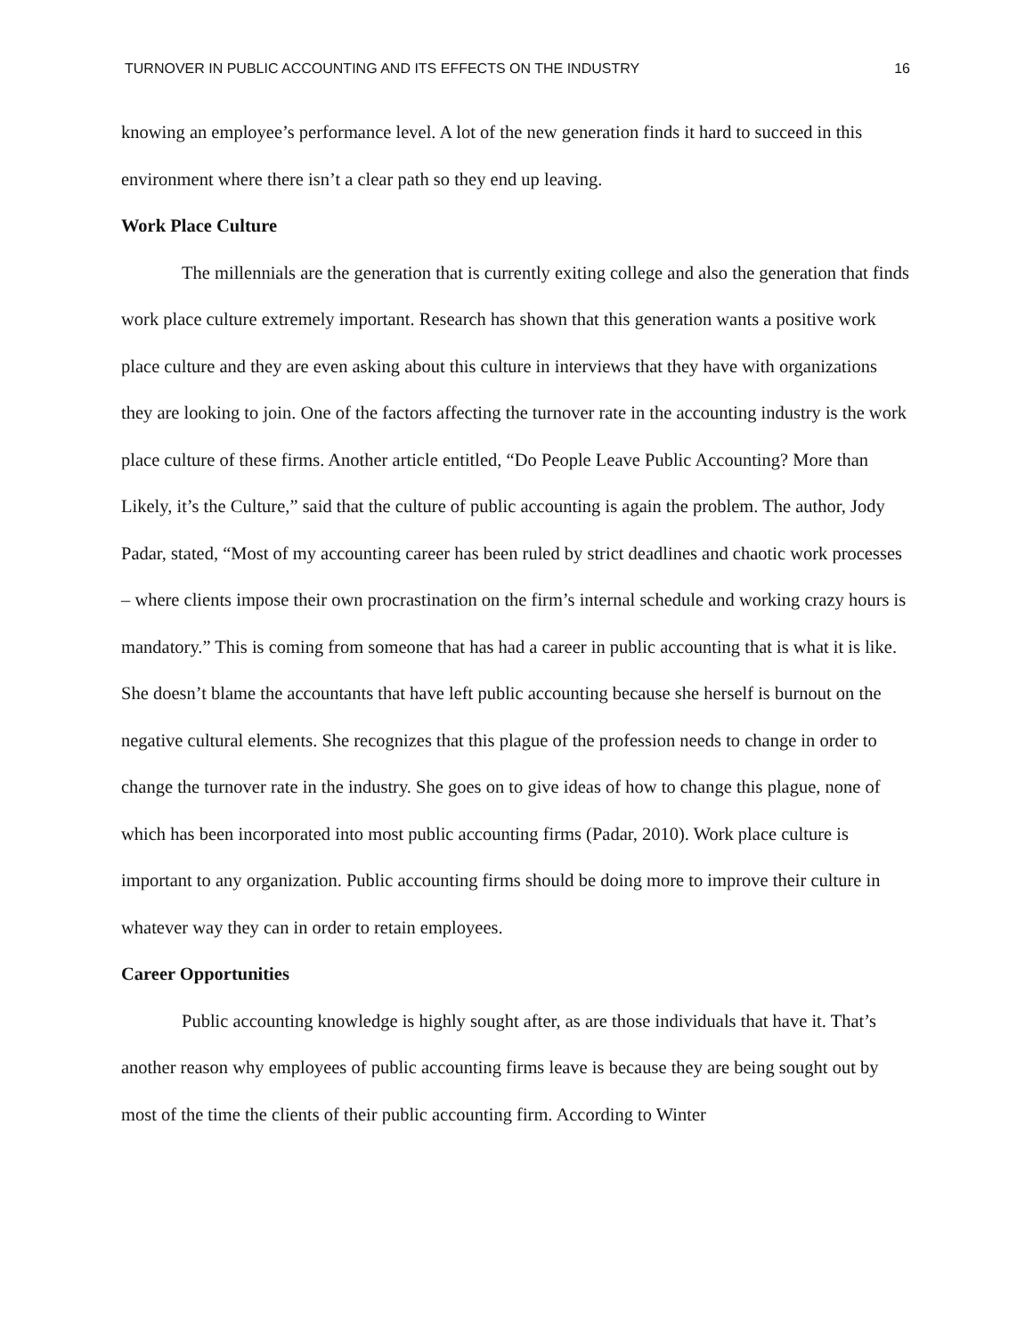TURNOVER IN PUBLIC ACCOUNTING AND ITS EFFECTS ON THE INDUSTRY 16
knowing an employee’s performance level. A lot of the new generation finds it hard to succeed in this environment where there isn’t a clear path so they end up leaving.
Work Place Culture
The millennials are the generation that is currently exiting college and also the generation that finds work place culture extremely important. Research has shown that this generation wants a positive work place culture and they are even asking about this culture in interviews that they have with organizations they are looking to join. One of the factors affecting the turnover rate in the accounting industry is the work place culture of these firms. Another article entitled, “Do People Leave Public Accounting? More than Likely, it’s the Culture,” said that the culture of public accounting is again the problem. The author, Jody Padar, stated, “Most of my accounting career has been ruled by strict deadlines and chaotic work processes – where clients impose their own procrastination on the firm’s internal schedule and working crazy hours is mandatory.” This is coming from someone that has had a career in public accounting that is what it is like. She doesn’t blame the accountants that have left public accounting because she herself is burnout on the negative cultural elements. She recognizes that this plague of the profession needs to change in order to change the turnover rate in the industry. She goes on to give ideas of how to change this plague, none of which has been incorporated into most public accounting firms (Padar, 2010). Work place culture is important to any organization. Public accounting firms should be doing more to improve their culture in whatever way they can in order to retain employees.
Career Opportunities
Public accounting knowledge is highly sought after, as are those individuals that have it. That’s another reason why employees of public accounting firms leave is because they are being sought out by most of the time the clients of their public accounting firm. According to Winter